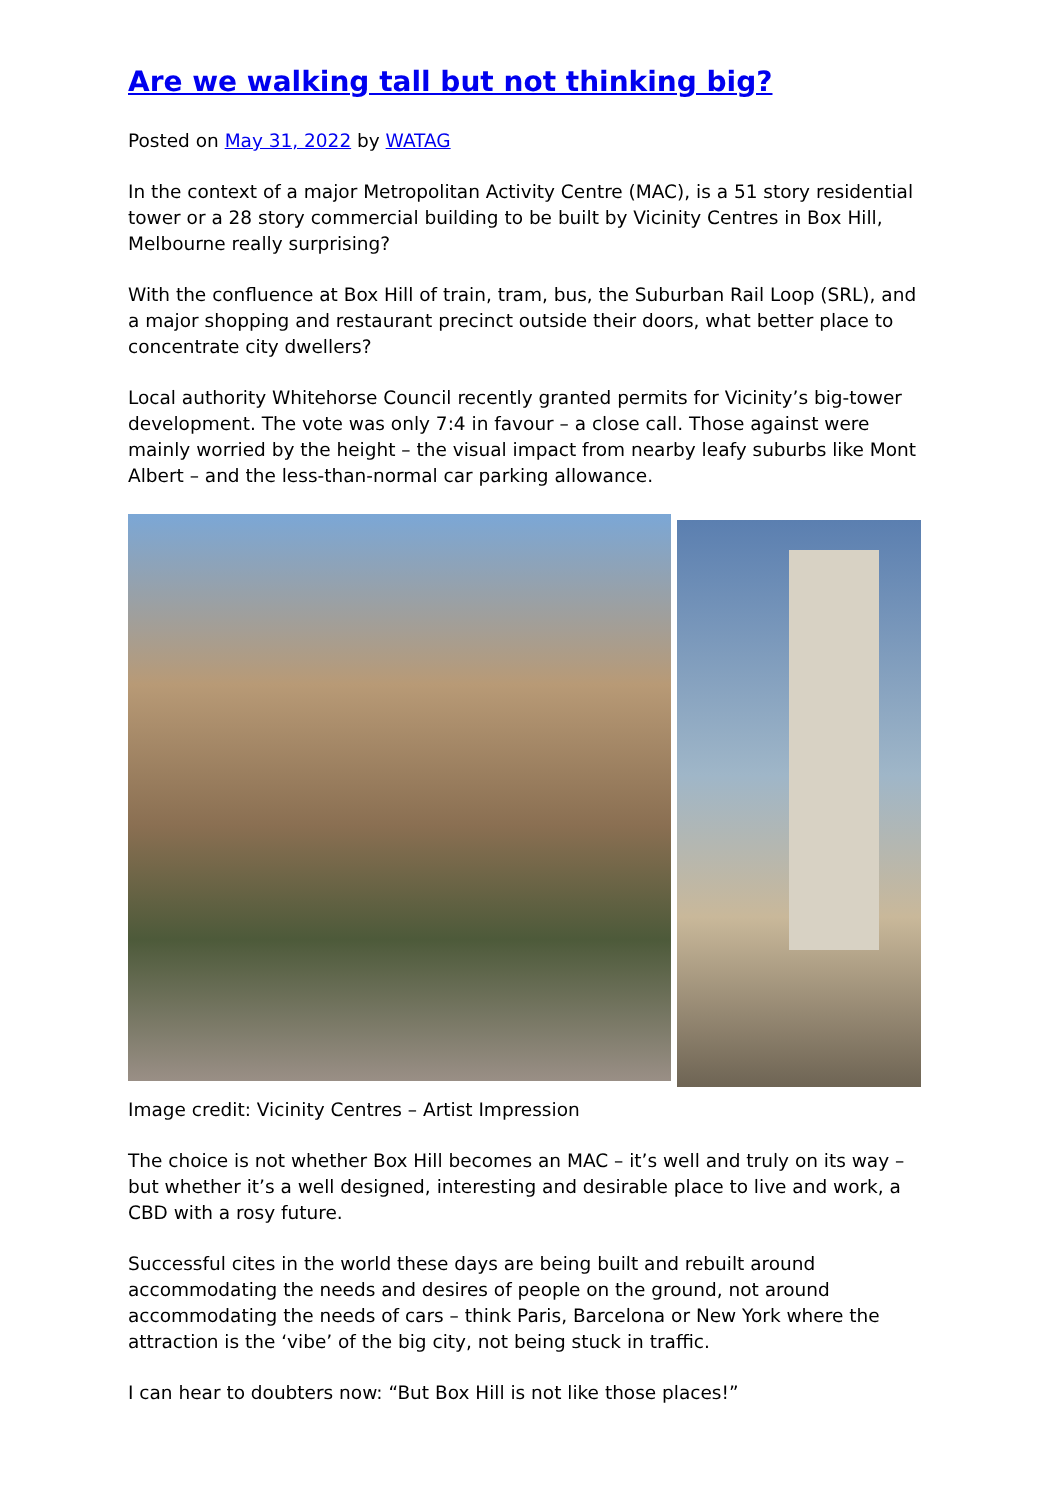Are we walking tall but not thinking big?
Posted on May 31, 2022 by WATAG
In the context of a major Metropolitan Activity Centre (MAC), is a 51 story residential tower or a 28 story commercial building to be built by Vicinity Centres in Box Hill, Melbourne really surprising?
With the confluence at Box Hill of train, tram, bus, the Suburban Rail Loop (SRL), and a major shopping and restaurant precinct outside their doors, what better place to concentrate city dwellers?
Local authority Whitehorse Council recently granted permits for Vicinity’s big-tower development. The vote was only 7:4 in favour – a close call. Those against were mainly worried by the height – the visual impact from nearby leafy suburbs like Mont Albert – and the less-than-normal car parking allowance.
Image credit: Vicinity Centres – Artist Impression
The choice is not whether Box Hill becomes an MAC – it’s well and truly on its way – but whether it’s a well designed, interesting and desirable place to live and work, a CBD with a rosy future.
Successful cites in the world these days are being built and rebuilt around accommodating the needs and desires of people on the ground, not around accommodating the needs of cars – think Paris, Barcelona or New York where the attraction is the ‘vibe’ of the big city, not being stuck in traffic.
I can hear to doubters now: “But Box Hill is not like those places!”